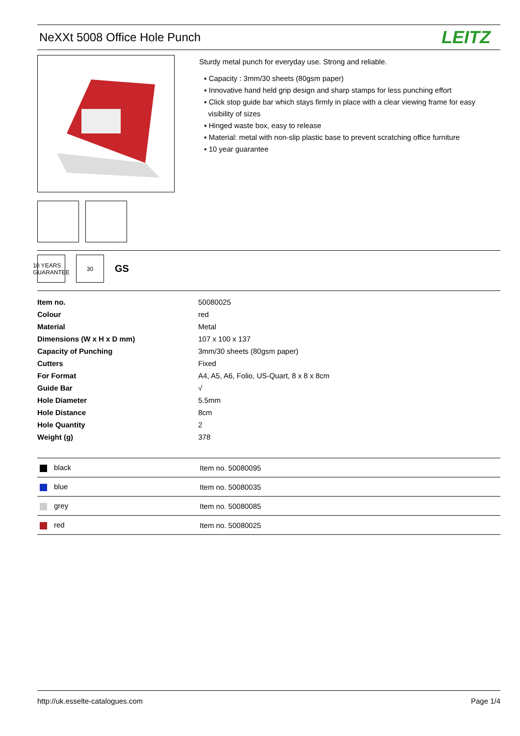NeXXt 5008 Office Hole Punch
LEITZ
Sturdy metal punch for everyday use. Strong and reliable.
▪ Capacity : 3mm/30 sheets (80gsm paper)
▪ Innovative hand held grip design and sharp stamps for less punching effort
▪ Click stop guide bar which stays firmly in place with a clear viewing frame for easy
visibility of sizes
▪ Hinged waste box, easy to release
▪ Material: metal with non-slip plastic base to prevent scratching office furniture
▪ 10 year guarantee
10 YEARS GUARANTEE
30
GS
| Item no. | 50080025 |
| Colour | red |
| Material | Metal |
| Dimensions (W x H x D mm) | 107 x 100 x 137 |
| Capacity of Punching | 3mm/30 sheets (80gsm paper) |
| Cutters | Fixed |
| For Format | A4, A5, A6, Folio, US-Quart, 8 x 8 x 8cm |
| Guide Bar | √ |
| Hole Diameter | 5.5mm |
| Hole Distance | 8cm |
| Hole Quantity | 2 |
| Weight (g) | 378 |
| black | Item no. 50080095 |
| blue | Item no. 50080035 |
| grey | Item no. 50080085 |
| red | Item no. 50080025 |
http://uk.esselte-catalogues.com Page 1/4